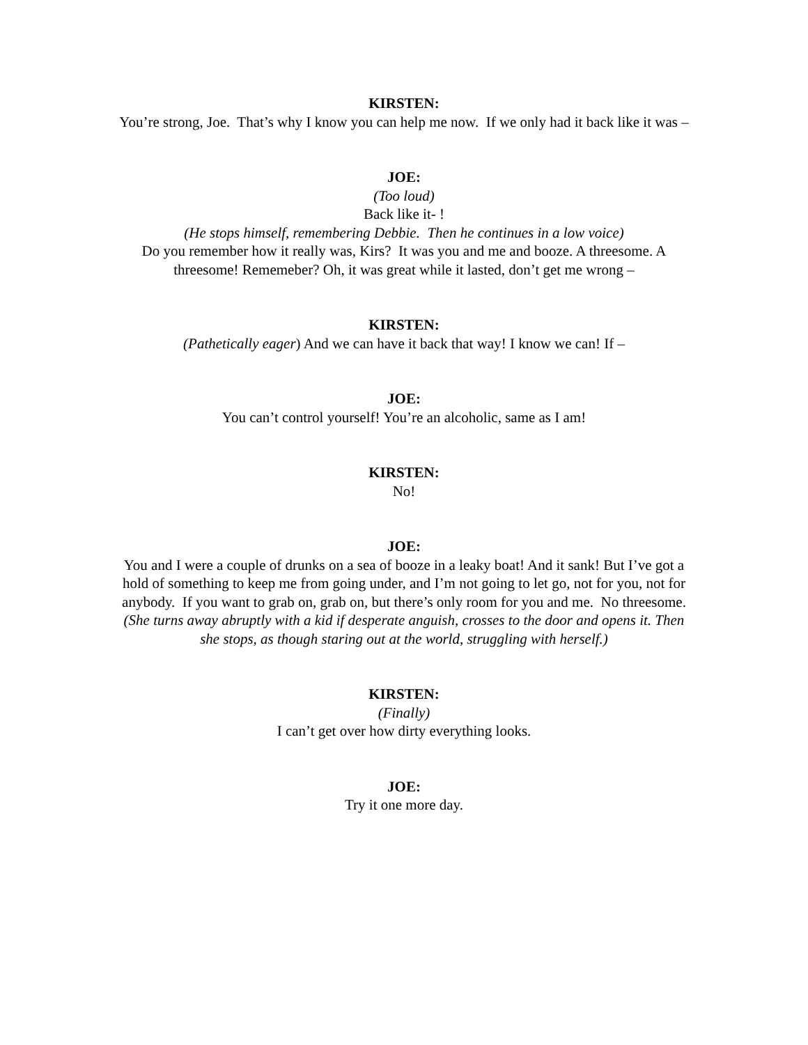KIRSTEN:
You’re strong, Joe. That’s why I know you can help me now. If we only had it back like it was –
JOE:
(Too loud)
Back like it- !
(He stops himself, remembering Debbie. Then he continues in a low voice)
Do you remember how it really was, Kirs? It was you and me and booze. A threesome. A threesome! Rememeber? Oh, it was great while it lasted, don’t get me wrong –
KIRSTEN:
(Pathetically eager) And we can have it back that way! I know we can! If –
JOE:
You can’t control yourself! You’re an alcoholic, same as I am!
KIRSTEN:
No!
JOE:
You and I were a couple of drunks on a sea of booze in a leaky boat! And it sank! But I’ve got a hold of something to keep me from going under, and I’m not going to let go, not for you, not for anybody. If you want to grab on, grab on, but there’s only room for you and me. No threesome.
(She turns away abruptly with a kid if desperate anguish, crosses to the door and opens it. Then she stops, as though staring out at the world, struggling with herself.)
KIRSTEN:
(Finally)
I can’t get over how dirty everything looks.
JOE:
Try it one more day.